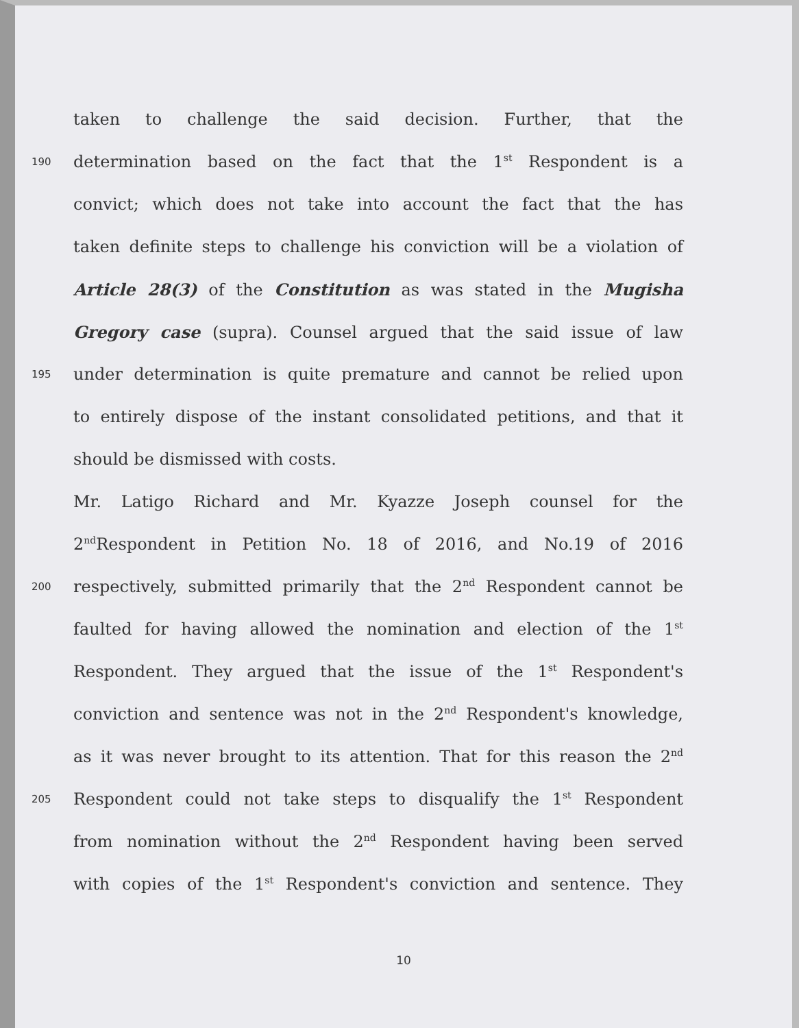taken to challenge the said decision. Further, that the
190
determination based on the fact that the 1<sup>st</sup> Respondent is a
convict; which does not take into account the fact that the has
taken definite steps to challenge his conviction will be a violation of
Article 28(3) of the Constitution as was stated in the Mugisha
Gregory case (supra). Counsel argued that the said issue of law
195
under determination is quite premature and cannot be relied upon
to entirely dispose of the instant consolidated petitions, and that it
should be dismissed with costs.
Mr. Latigo Richard and Mr. Kyazze Joseph counsel for the
2<sup>nd</sup>Respondent in Petition No. 18 of 2016, and No.19 of 2016
200
respectively, submitted primarily that the 2<sup>nd</sup> Respondent cannot be
faulted for having allowed the nomination and election of the 1<sup>st</sup>
Respondent. They argued that the issue of the 1<sup>st</sup> Respondent's
conviction and sentence was not in the 2<sup>nd</sup> Respondent's knowledge,
as it was never brought to its attention. That for this reason the 2<sup>nd</sup>
205
Respondent could not take steps to disqualify the 1<sup>st</sup> Respondent
from nomination without the 2<sup>nd</sup> Respondent having been served
with copies of the 1<sup>st</sup> Respondent's conviction and sentence. They
10